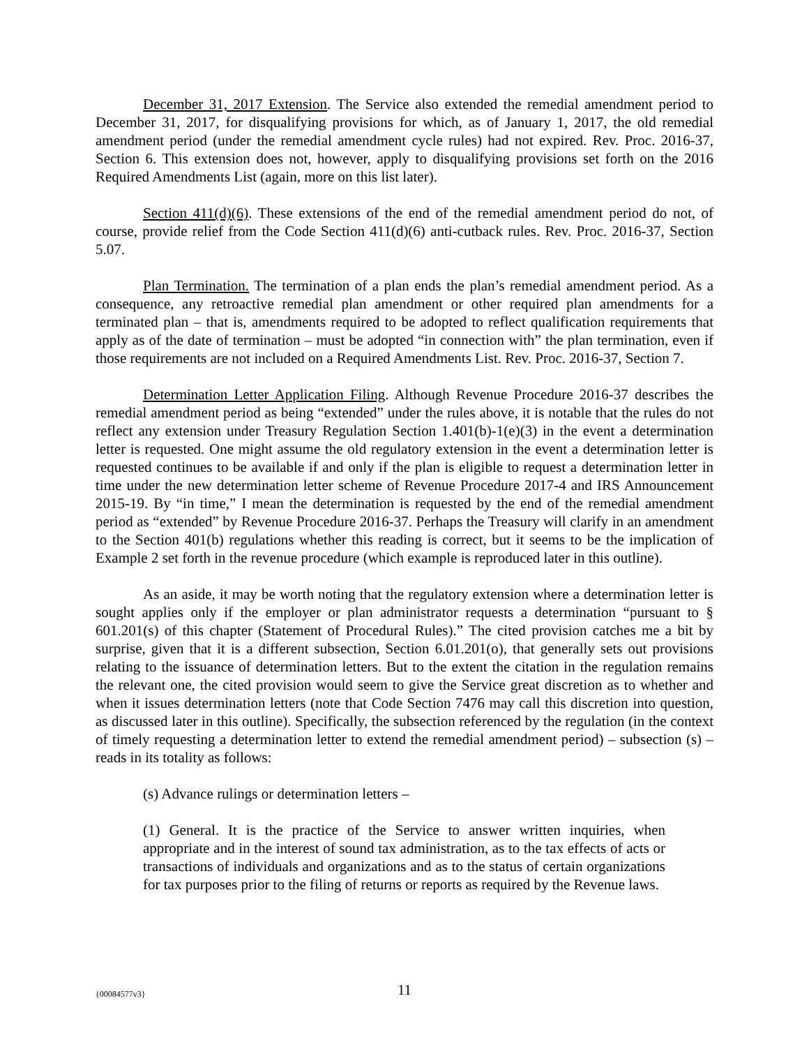December 31, 2017 Extension. The Service also extended the remedial amendment period to December 31, 2017, for disqualifying provisions for which, as of January 1, 2017, the old remedial amendment period (under the remedial amendment cycle rules) had not expired. Rev. Proc. 2016-37, Section 6. This extension does not, however, apply to disqualifying provisions set forth on the 2016 Required Amendments List (again, more on this list later).
Section 411(d)(6). These extensions of the end of the remedial amendment period do not, of course, provide relief from the Code Section 411(d)(6) anti-cutback rules. Rev. Proc. 2016-37, Section 5.07.
Plan Termination. The termination of a plan ends the plan’s remedial amendment period. As a consequence, any retroactive remedial plan amendment or other required plan amendments for a terminated plan – that is, amendments required to be adopted to reflect qualification requirements that apply as of the date of termination – must be adopted “in connection with” the plan termination, even if those requirements are not included on a Required Amendments List. Rev. Proc. 2016-37, Section 7.
Determination Letter Application Filing. Although Revenue Procedure 2016-37 describes the remedial amendment period as being “extended” under the rules above, it is notable that the rules do not reflect any extension under Treasury Regulation Section 1.401(b)-1(e)(3) in the event a determination letter is requested. One might assume the old regulatory extension in the event a determination letter is requested continues to be available if and only if the plan is eligible to request a determination letter in time under the new determination letter scheme of Revenue Procedure 2017-4 and IRS Announcement 2015-19. By “in time,” I mean the determination is requested by the end of the remedial amendment period as “extended” by Revenue Procedure 2016-37. Perhaps the Treasury will clarify in an amendment to the Section 401(b) regulations whether this reading is correct, but it seems to be the implication of Example 2 set forth in the revenue procedure (which example is reproduced later in this outline).
As an aside, it may be worth noting that the regulatory extension where a determination letter is sought applies only if the employer or plan administrator requests a determination “pursuant to § 601.201(s) of this chapter (Statement of Procedural Rules).” The cited provision catches me a bit by surprise, given that it is a different subsection, Section 6.01.201(o), that generally sets out provisions relating to the issuance of determination letters. But to the extent the citation in the regulation remains the relevant one, the cited provision would seem to give the Service great discretion as to whether and when it issues determination letters (note that Code Section 7476 may call this discretion into question, as discussed later in this outline). Specifically, the subsection referenced by the regulation (in the context of timely requesting a determination letter to extend the remedial amendment period) – subsection (s) – reads in its totality as follows:
(s) Advance rulings or determination letters –
(1) General. It is the practice of the Service to answer written inquiries, when appropriate and in the interest of sound tax administration, as to the tax effects of acts or transactions of individuals and organizations and as to the status of certain organizations for tax purposes prior to the filing of returns or reports as required by the Revenue laws.
{00084577v3} 11